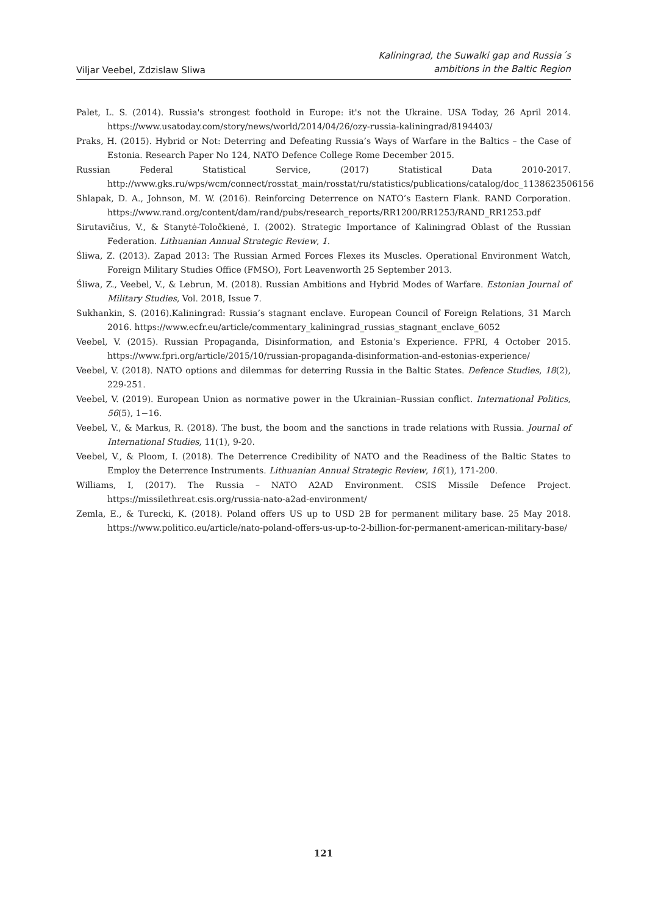Viljar Veebel, Zdzislaw Sliwa
Kaliningrad, the Suwalki gap and Russia´s
ambitions in the Baltic Region
Palet, L. S. (2014). Russia's strongest foothold in Europe: it's not the Ukraine. USA Today, 26 April 2014. https://www.usatoday.com/story/news/world/2014/04/26/ozy-russia-kaliningrad/8194403/
Praks, H. (2015). Hybrid or Not: Deterring and Defeating Russia’s Ways of Warfare in the Baltics – the Case of Estonia. Research Paper No 124, NATO Defence College Rome December 2015.
Russian Federal Statistical Service, (2017) Statistical Data 2010-2017. http://www.gks.ru/wps/wcm/connect/rosstat_main/rosstat/ru/statistics/publications/catalog/doc_1138623506156
Shlapak, D. A., Johnson, M. W. (2016). Reinforcing Deterrence on NATO’s Eastern Flank. RAND Corporation. https://www.rand.org/content/dam/rand/pubs/research_reports/RR1200/RR1253/RAND_RR1253.pdf
Sirutavičius, V., & Stanytė-Toločkienė, I. (2002). Strategic Importance of Kaliningrad Oblast of the Russian Federation. Lithuanian Annual Strategic Review, 1.
Śliwa, Z. (2013). Zapad 2013: The Russian Armed Forces Flexes its Muscles. Operational Environment Watch, Foreign Military Studies Office (FMSO), Fort Leavenworth 25 September 2013.
Śliwa, Z., Veebel, V., & Lebrun, M. (2018). Russian Ambitions and Hybrid Modes of Warfare. Estonian Journal of Military Studies, Vol. 2018, Issue 7.
Sukhankin, S. (2016).Kaliningrad: Russia’s stagnant enclave. European Council of Foreign Relations, 31 March 2016. https://www.ecfr.eu/article/commentary_kaliningrad_russias_stagnant_enclave_6052
Veebel, V. (2015). Russian Propaganda, Disinformation, and Estonia’s Experience. FPRI, 4 October 2015. https://www.fpri.org/article/2015/10/russian-propaganda-disinformation-and-estonias-experience/
Veebel, V. (2018). NATO options and dilemmas for deterring Russia in the Baltic States. Defence Studies, 18(2), 229-251.
Veebel, V. (2019). European Union as normative power in the Ukrainian–Russian conflict. International Politics, 56(5), 1−16.
Veebel, V., & Markus, R. (2018). The bust, the boom and the sanctions in trade relations with Russia. Journal of International Studies, 11(1), 9-20.
Veebel, V., & Ploom, I. (2018). The Deterrence Credibility of NATO and the Readiness of the Baltic States to Employ the Deterrence Instruments. Lithuanian Annual Strategic Review, 16(1), 171-200.
Williams, I, (2017). The Russia – NATO A2AD Environment. CSIS Missile Defence Project. https://missilethreat.csis.org/russia-nato-a2ad-environment/
Zemla, E., & Turecki, K. (2018). Poland offers US up to USD 2B for permanent military base. 25 May 2018. https://www.politico.eu/article/nato-poland-offers-us-up-to-2-billion-for-permanent-american-military-base/
121